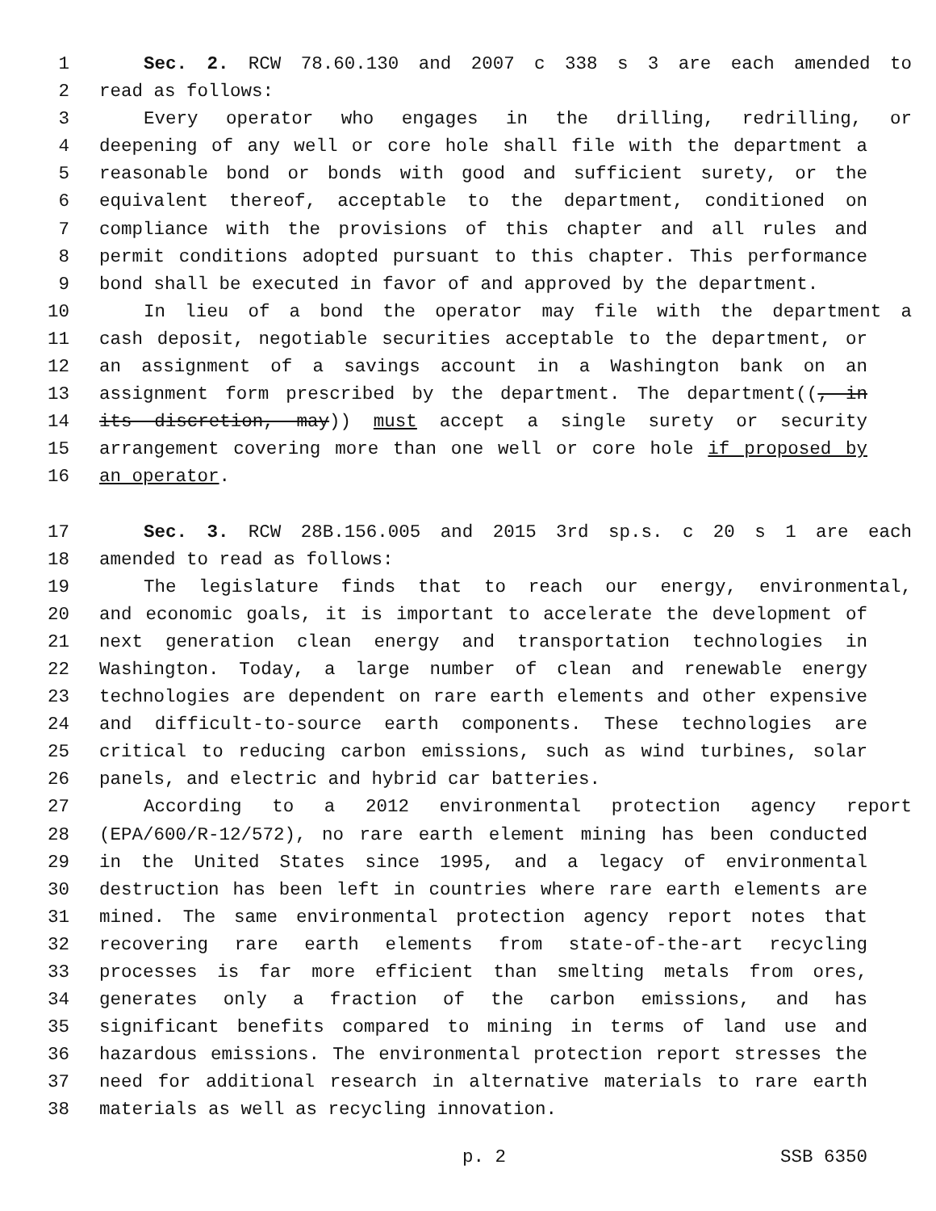1 Sec. 2. RCW 78.60.130 and 2007 c 338 s 3 are each amended to
2 read as follows:
3 Every operator who engages in the drilling, redrilling, or
4 deepening of any well or core hole shall file with the department a
5 reasonable bond or bonds with good and sufficient surety, or the
6 equivalent thereof, acceptable to the department, conditioned on
7 compliance with the provisions of this chapter and all rules and
8 permit conditions adopted pursuant to this chapter. This performance
9 bond shall be executed in favor of and approved by the department.
10 In lieu of a bond the operator may file with the department a
11 cash deposit, negotiable securities acceptable to the department, or
12 an assignment of a savings account in a Washington bank on an
13 assignment form prescribed by the department. The department((, in
14 its discretion, may)) must accept a single surety or security
15 arrangement covering more than one well or core hole if proposed by
16 an operator.
17 Sec. 3. RCW 28B.156.005 and 2015 3rd sp.s. c 20 s 1 are each
18 amended to read as follows:
19 The legislature finds that to reach our energy, environmental,
20 and economic goals, it is important to accelerate the development of
21 next generation clean energy and transportation technologies in
22 Washington. Today, a large number of clean and renewable energy
23 technologies are dependent on rare earth elements and other expensive
24 and difficult-to-source earth components. These technologies are
25 critical to reducing carbon emissions, such as wind turbines, solar
26 panels, and electric and hybrid car batteries.
27 According to a 2012 environmental protection agency report
28 (EPA/600/R-12/572), no rare earth element mining has been conducted
29 in the United States since 1995, and a legacy of environmental
30 destruction has been left in countries where rare earth elements are
31 mined. The same environmental protection agency report notes that
32 recovering rare earth elements from state-of-the-art recycling
33 processes is far more efficient than smelting metals from ores,
34 generates only a fraction of the carbon emissions, and has
35 significant benefits compared to mining in terms of land use and
36 hazardous emissions. The environmental protection report stresses the
37 need for additional research in alternative materials to rare earth
38 materials as well as recycling innovation.
p. 2 SSB 6350